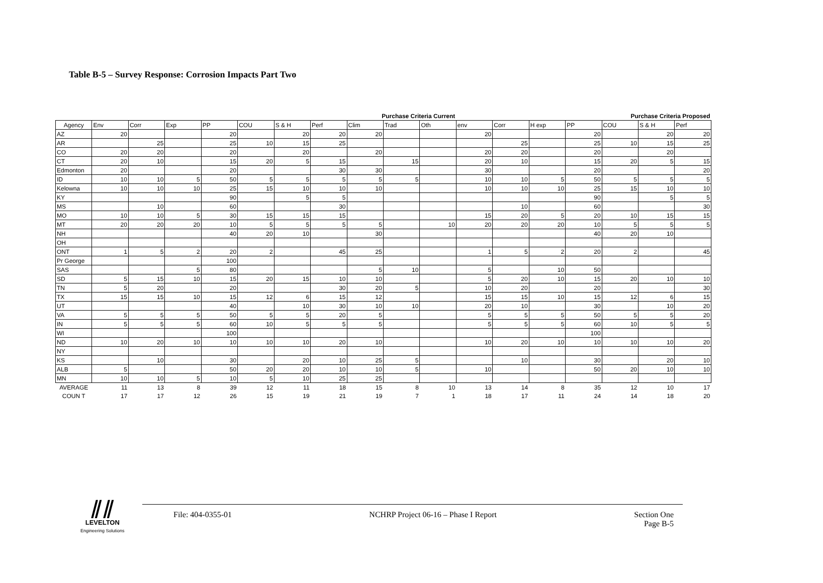Table B-5 – Survey Response: Corrosion Impacts Part Two
| | Purchase Criteria Current | | | | | | | | | | Purchase Criteria Proposed | | | | | | |
| Agency | Env | Corr | Exp | PP | COU | S & H | Perf | Clim | Trad | Oth | env | Corr | H exp | PP | COU | S & H | Perf |
| AZ | 20 | | | 20 | | 20 | 20 | 20 | | | 20 | | | 20 | | 20 | 20 |
| AR | | 25 | | 25 | 10 | 15 | 25 | | | | | 25 | | 25 | 10 | 15 | 25 |
| CO | 20 | 20 | | 20 | | 20 | | 20 | | | 20 | 20 | | 20 | | 20 | |
| CT | 20 | 10 | | 15 | 20 | 5 | 15 | | 15 | | 20 | 10 | | 15 | 20 | 5 | 15 |
| Edmonton | 20 | | | 20 | | | 30 | 30 | | | 30 | | | 20 | | | 20 |
| ID | 10 | 10 | 5 | 50 | 5 | 5 | 5 | 5 | 5 | | 10 | 10 | 5 | 50 | 5 | 5 | 5 |
| Kelowna | 10 | 10 | 10 | 25 | 15 | 10 | 10 | 10 | | | 10 | 10 | 10 | 25 | 15 | 10 | 10 |
| KY | | | | 90 | | 5 | 5 | | | | | | | 90 | | 5 | 5 |
| MS | | 10 | | 60 | | | 30 | | | | | 10 | | 60 | | | 30 |
| MO | 10 | 10 | 5 | 30 | 15 | 15 | 15 | | | | 15 | 20 | 5 | 20 | 10 | 15 | 15 |
| MT | 20 | 20 | 20 | 10 | 5 | 5 | 5 | 5 | | 10 | 20 | 20 | 20 | 10 | 5 | 5 | 5 |
| NH | | | | 40 | 20 | 10 | | 30 | | | | | | 40 | 20 | 10 | |
| OH | | | | | | | | | | | | | | | | | |
| ONT | 1 | 5 | 2 | 20 | 2 | | 45 | 25 | | | 1 | 5 | 2 | 20 | 2 | | 45 |
| Pr George | | | | 100 | | | | | | | | | | | | | |
| SAS | | | 5 | 80 | | | | 5 | 10 | | 5 | | 10 | 50 | | | |
| SD | 5 | 15 | 10 | 15 | 20 | 15 | 10 | 10 | | | 5 | 20 | 10 | 15 | 20 | 10 | 10 |
| TN | 5 | 20 | | 20 | | | 30 | 20 | 5 | | 10 | 20 | | 20 | | | 30 |
| TX | 15 | 15 | 10 | 15 | 12 | 6 | 15 | 12 | | | 15 | 15 | 10 | 15 | 12 | 6 | 15 |
| UT | | | | 40 | | 10 | 30 | 10 | 10 | | 20 | 10 | | 30 | | 10 | 20 |
| VA | 5 | 5 | 5 | 50 | 5 | 5 | 20 | 5 | | | 5 | 5 | 5 | 50 | 5 | 5 | 20 |
| IN | 5 | 5 | 5 | 60 | 10 | 5 | 5 | 5 | | | 5 | 5 | 5 | 60 | 10 | 5 | 5 |
| WI | | | | 100 | | | | | | | | | | 100 | | | |
| ND | 10 | 20 | 10 | 10 | 10 | 10 | 20 | 10 | | | 10 | 20 | 10 | 10 | 10 | 10 | 20 |
| NY | | | | | | | | | | | | | | | | | |
| KS | | 10 | | 30 | | 20 | 10 | 25 | 5 | | | 10 | | 30 | | 20 | 10 |
| ALB | 5 | | | 50 | 20 | 20 | 10 | 10 | 5 | | 10 | | | 50 | 20 | 10 | 10 |
| MN | 10 | 10 | 5 | 10 | 5 | 10 | 25 | 25 | | | | | | | | | |
| AVERAGE | 11 | 13 | 8 | 39 | 12 | 11 | 18 | 15 | 8 | 10 | 13 | 14 | 8 | 35 | 12 | 10 | 17 |
| COUN T | 17 | 17 | 12 | 26 | 15 | 19 | 21 | 19 | 7 | 1 | 18 | 17 | 11 | 24 | 14 | 18 | 20 |
⫽⫽
LEVELTON
Engineering Solutions
File: 404-0355-01 NCHRP Project 06-16 – Phase I Report Section One
Page B-5